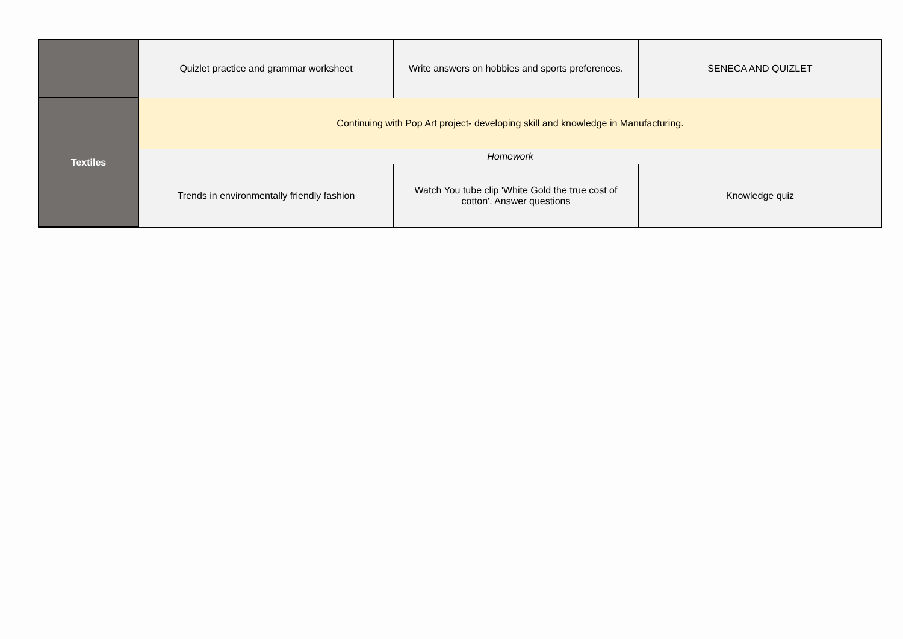| | Quizlet practice and grammar worksheet | Write answers on hobbies and sports preferences. | SENECA AND QUIZLET |
| Textiles | Continuing with Pop Art project- developing skill and knowledge in Manufacturing. | | |
| | Homework | | |
| | Trends in environmentally friendly fashion | Watch You tube clip 'White Gold the true cost of cotton'. Answer questions | Knowledge quiz |